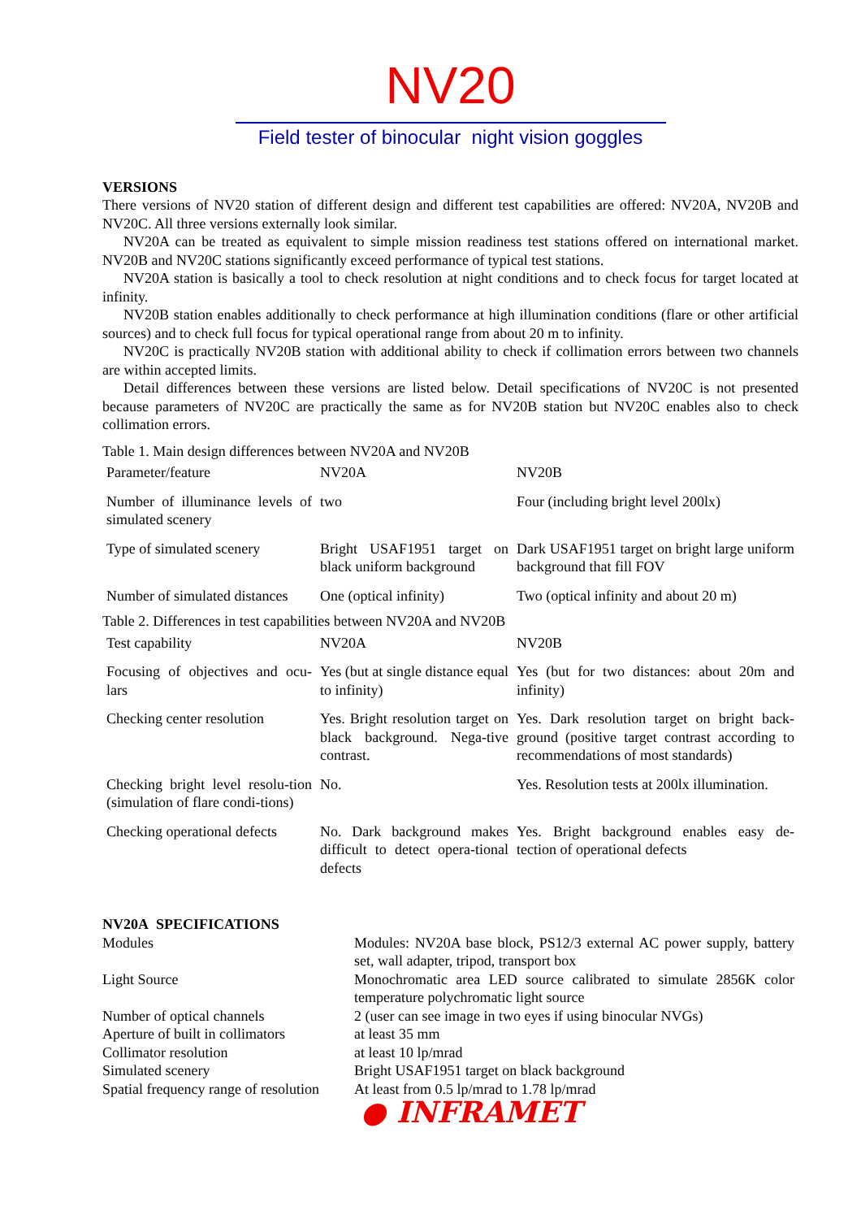NV20
Field tester of binocular night vision goggles
VERSIONS
There versions of NV20 station of different design and different test capabilities are offered: NV20A, NV20B and NV20C. All three versions externally look similar.
NV20A can be treated as equivalent to simple mission readiness test stations offered on international market. NV20B and NV20C stations significantly exceed performance of typical test stations.
NV20A station is basically a tool to check resolution at night conditions and to check focus for target located at infinity.
NV20B station enables additionally to check performance at high illumination conditions (flare or other artificial sources) and to check full focus for typical operational range from about 20 m to infinity.
NV20C is practically NV20B station with additional ability to check if collimation errors between two channels are within accepted limits.
Detail differences between these versions are listed below. Detail specifications of NV20C is not presented because parameters of NV20C are practically the same as for NV20B station but NV20C enables also to check collimation errors.
Table 1. Main design differences between NV20A and NV20B
| Parameter/feature | NV20A | NV20B |
| Number of illuminance levels of simulated scenery | two | Four (including bright level 200lx) |
| Type of simulated scenery | Bright USAF1951 target on black uniform background | Dark USAF1951 target on bright large uniform background that fill FOV |
| Number of simulated distances | One (optical infinity) | Two (optical infinity and about 20 m) |
Table 2. Differences in test capabilities between NV20A and NV20B
| Test capability | NV20A | NV20B |
| Focusing of objectives and ocu-lars | Yes (but at single distance equal to infinity) | Yes (but for two distances: about 20m and infinity) |
| Checking center resolution | Yes. Bright resolution target on black background. Nega-tive contrast. | Yes. Dark resolution target on bright back-ground (positive target contrast according to recommendations of most standards) |
| Checking bright level resolu-tion (simulation of flare condi-tions) | No. | Yes. Resolution tests at 200lx illumination. |
| Checking operational defects | No. Dark background makes difficult to detect opera-tional defects | Yes. Bright background enables easy de-tection of operational defects |
NV20A SPECIFICATIONS
| Modules | Modules: NV20A base block, PS12/3 external AC power supply, battery set, wall adapter, tripod, transport box |
| Light Source | Monochromatic area LED source calibrated to simulate 2856K color temperature polychromatic light source |
| Number of optical channels | 2 (user can see image in two eyes if using binocular NVGs) |
| Aperture of built in collimators | at least 35 mm |
| Collimator resolution | at least 10 lp/mrad |
| Simulated scenery | Bright USAF1951 target on black background |
| Spatial frequency range of resolution | At least from 0.5 lp/mrad to 1.78 lp/mrad |
● INFRAMET